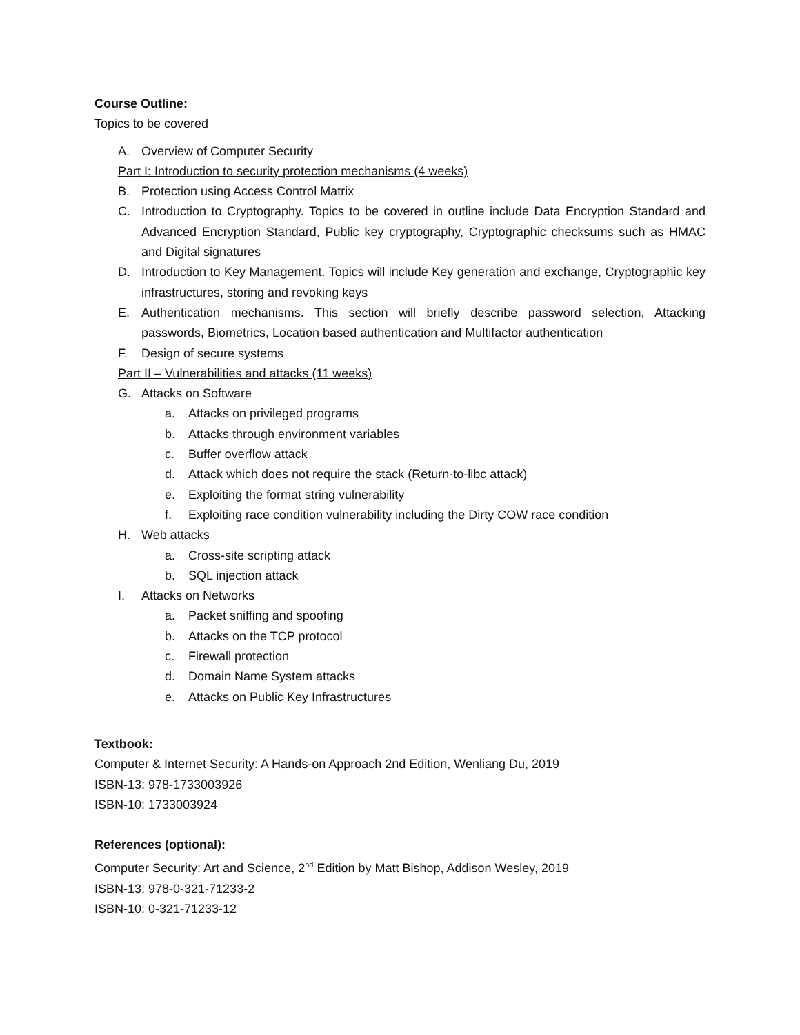Course Outline:
Topics to be covered
A. Overview of Computer Security
Part I: Introduction to security protection mechanisms (4 weeks)
B. Protection using Access Control Matrix
C. Introduction to Cryptography. Topics to be covered in outline include Data Encryption Standard and Advanced Encryption Standard, Public key cryptography, Cryptographic checksums such as HMAC and Digital signatures
D. Introduction to Key Management. Topics will include Key generation and exchange, Cryptographic key infrastructures, storing and revoking keys
E. Authentication mechanisms. This section will briefly describe password selection, Attacking passwords, Biometrics, Location based authentication and Multifactor authentication
F. Design of secure systems
Part II – Vulnerabilities and attacks (11 weeks)
G. Attacks on Software
a. Attacks on privileged programs
b. Attacks through environment variables
c. Buffer overflow attack
d. Attack which does not require the stack (Return-to-libc attack)
e. Exploiting the format string vulnerability
f. Exploiting race condition vulnerability including the Dirty COW race condition
H. Web attacks
a. Cross-site scripting attack
b. SQL injection attack
I. Attacks on Networks
a. Packet sniffing and spoofing
b. Attacks on the TCP protocol
c. Firewall protection
d. Domain Name System attacks
e. Attacks on Public Key Infrastructures
Textbook:
Computer & Internet Security: A Hands-on Approach 2nd Edition, Wenliang Du, 2019
ISBN-13: 978-1733003926
ISBN-10: 1733003924
References (optional):
Computer Security: Art and Science, 2<sup>nd</sup> Edition by Matt Bishop, Addison Wesley, 2019
ISBN-13: 978-0-321-71233-2
ISBN-10: 0-321-71233-12